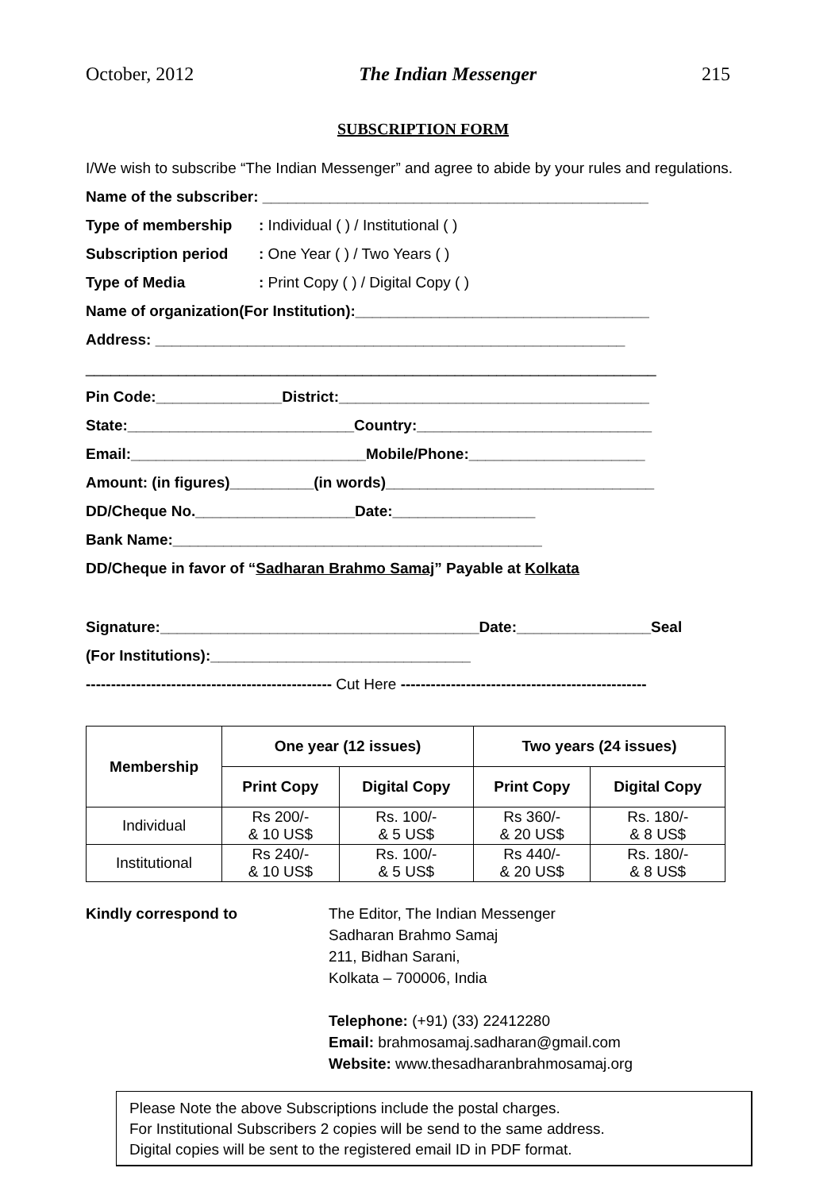October, 2012 The Indian Messenger 215
SUBSCRIPTION FORM
I/We wish to subscribe “The Indian Messenger” and agree to abide by your rules and regulations.
Name of the subscriber: ______________________________________________
Type of membership: Individual ( ) / Institutional ( )
Subscription period: One Year ( ) / Two Years ( )
Type of Media: Print Copy ( ) / Digital Copy ( )
Name of organization(For Institution):___________________________________
Address: ________________________________________________________
____________________________________________________________________
Pin Code:_______________District:_____________________________________
State:___________________________Country:____________________________
Email:____________________________Mobile/Phone:_____________________
Amount: (in figures)__________(in words)________________________________
DD/Cheque No.___________________Date:_________________
Bank Name:____________________________________________
DD/Cheque in favor of “Sadharan Brahmo Samaj” Payable at Kolkata
Signature:______________________________________Date:________________Seal
(For Institutions):_______________________________
------------------------------------------------- Cut Here -------------------------------------------------
| Membership | One year (12 issues) | | Two years (24 issues) | |
| --- | --- | --- | --- | --- |
| | Print Copy | Digital Copy | Print Copy | Digital Copy |
| Individual | Rs 200/- & 10 US$ | Rs. 100/- & 5 US$ | Rs 360/- & 20 US$ | Rs. 180/- & 8 US$ |
| Institutional | Rs 240/- & 10 US$ | Rs. 100/- & 5 US$ | Rs 440/- & 20 US$ | Rs. 180/- & 8 US$ |
Kindly correspond to The Editor, The Indian Messenger
Sadharan Brahmo Samaj
211, Bidhan Sarani,
Kolkata – 700006, India
Telephone: (+91) (33) 22412280
Email: brahmosamaj.sadharan@gmail.com
Website: www.thesadharanbrahmosamaj.org
Please Note the above Subscriptions include the postal charges.
For Institutional Subscribers 2 copies will be send to the same address.
Digital copies will be sent to the registered email ID in PDF format.